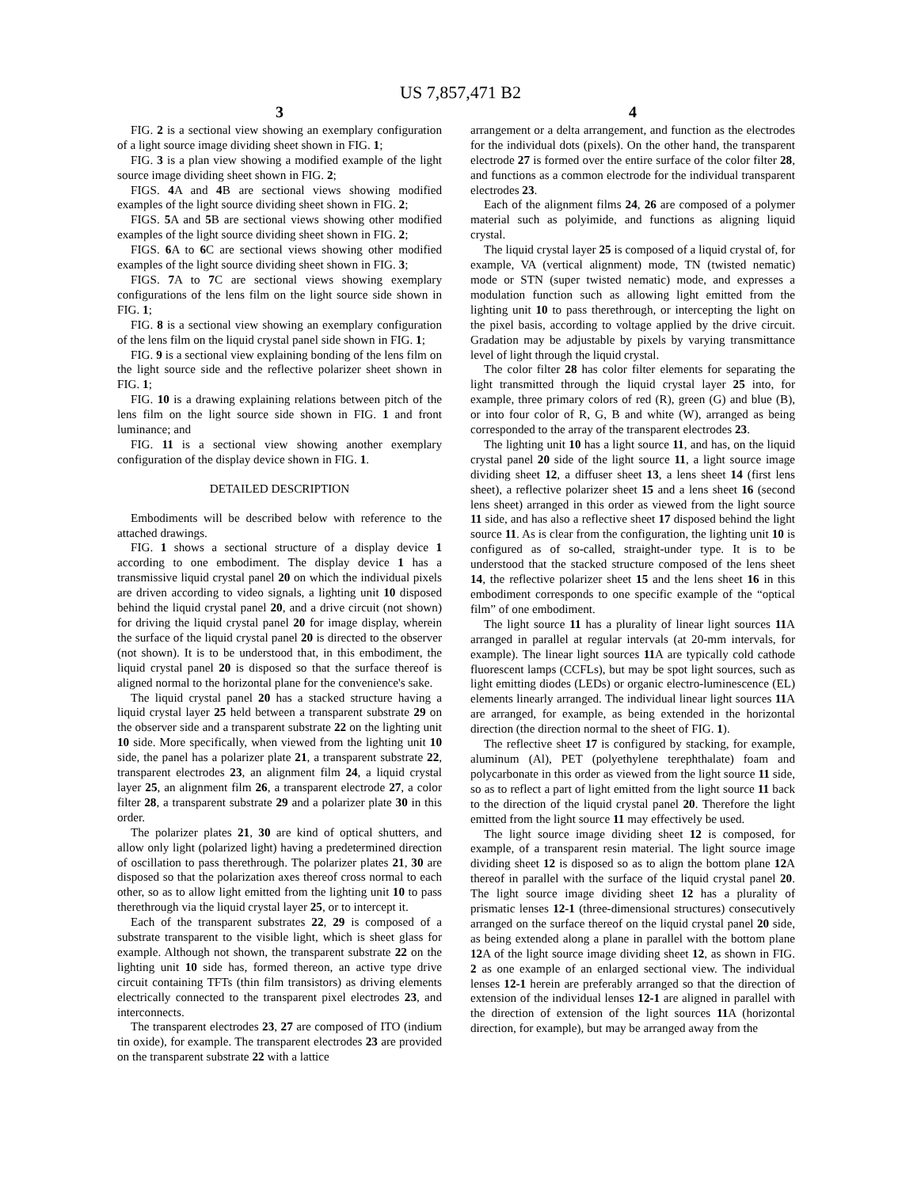US 7,857,471 B2
3
FIG. 2 is a sectional view showing an exemplary configuration of a light source image dividing sheet shown in FIG. 1;
FIG. 3 is a plan view showing a modified example of the light source image dividing sheet shown in FIG. 2;
FIGS. 4 A and 4 B are sectional views showing modified examples of the light source dividing sheet shown in FIG. 2;
FIGS. 5 A and 5 B are sectional views showing other modified examples of the light source dividing sheet shown in FIG. 2;
FIGS. 6 A to 6 C are sectional views showing other modified examples of the light source dividing sheet shown in FIG. 3;
FIGS. 7 A to 7 C are sectional views showing exemplary configurations of the lens film on the light source side shown in FIG. 1;
FIG. 8 is a sectional view showing an exemplary configuration of the lens film on the liquid crystal panel side shown in FIG. 1;
FIG. 9 is a sectional view explaining bonding of the lens film on the light source side and the reflective polarizer sheet shown in FIG. 1;
FIG. 10 is a drawing explaining relations between pitch of the lens film on the light source side shown in FIG. 1 and front luminance; and
FIG. 11 is a sectional view showing another exemplary configuration of the display device shown in FIG. 1.
DETAILED DESCRIPTION
Embodiments will be described below with reference to the attached drawings.
FIG. 1 shows a sectional structure of a display device 1 according to one embodiment. The display device 1 has a transmissive liquid crystal panel 20 on which the individual pixels are driven according to video signals, a lighting unit 10 disposed behind the liquid crystal panel 20, and a drive circuit (not shown) for driving the liquid crystal panel 20 for image display, wherein the surface of the liquid crystal panel 20 is directed to the observer (not shown). It is to be understood that, in this embodiment, the liquid crystal panel 20 is disposed so that the surface thereof is aligned normal to the horizontal plane for the convenience's sake.
The liquid crystal panel 20 has a stacked structure having a liquid crystal layer 25 held between a transparent substrate 29 on the observer side and a transparent substrate 22 on the lighting unit 10 side. More specifically, when viewed from the lighting unit 10 side, the panel has a polarizer plate 21, a transparent substrate 22, transparent electrodes 23, an alignment film 24, a liquid crystal layer 25, an alignment film 26, a transparent electrode 27, a color filter 28, a transparent substrate 29 and a polarizer plate 30 in this order.
The polarizer plates 21, 30 are kind of optical shutters, and allow only light (polarized light) having a predetermined direction of oscillation to pass therethrough. The polarizer plates 21, 30 are disposed so that the polarization axes thereof cross normal to each other, so as to allow light emitted from the lighting unit 10 to pass therethrough via the liquid crystal layer 25, or to intercept it.
Each of the transparent substrates 22, 29 is composed of a substrate transparent to the visible light, which is sheet glass for example. Although not shown, the transparent substrate 22 on the lighting unit 10 side has, formed thereon, an active type drive circuit containing TFTs (thin film transistors) as driving elements electrically connected to the transparent pixel electrodes 23, and interconnects.
The transparent electrodes 23, 27 are composed of ITO (indium tin oxide), for example. The transparent electrodes 23 are provided on the transparent substrate 22 with a lattice
4
arrangement or a delta arrangement, and function as the electrodes for the individual dots (pixels). On the other hand, the transparent electrode 27 is formed over the entire surface of the color filter 28, and functions as a common electrode for the individual transparent electrodes 23.
Each of the alignment films 24, 26 are composed of a polymer material such as polyimide, and functions as aligning liquid crystal.
The liquid crystal layer 25 is composed of a liquid crystal of, for example, VA (vertical alignment) mode, TN (twisted nematic) mode or STN (super twisted nematic) mode, and expresses a modulation function such as allowing light emitted from the lighting unit 10 to pass therethrough, or intercepting the light on the pixel basis, according to voltage applied by the drive circuit. Gradation may be adjustable by pixels by varying transmittance level of light through the liquid crystal.
The color filter 28 has color filter elements for separating the light transmitted through the liquid crystal layer 25 into, for example, three primary colors of red (R), green (G) and blue (B), or into four color of R, G, B and white (W), arranged as being corresponded to the array of the transparent electrodes 23.
The lighting unit 10 has a light source 11, and has, on the liquid crystal panel 20 side of the light source 11, a light source image dividing sheet 12, a diffuser sheet 13, a lens sheet 14 (first lens sheet), a reflective polarizer sheet 15 and a lens sheet 16 (second lens sheet) arranged in this order as viewed from the light source 11 side, and has also a reflective sheet 17 disposed behind the light source 11. As is clear from the configuration, the lighting unit 10 is configured as of so-called, straight-under type. It is to be understood that the stacked structure composed of the lens sheet 14, the reflective polarizer sheet 15 and the lens sheet 16 in this embodiment corresponds to one specific example of the “optical film” of one embodiment.
The light source 11 has a plurality of linear light sources 11 A arranged in parallel at regular intervals (at 20-mm intervals, for example). The linear light sources 11 A are typically cold cathode fluorescent lamps (CCFLs), but may be spot light sources, such as light emitting diodes (LEDs) or organic electro-luminescence (EL) elements linearly arranged. The individual linear light sources 11 A are arranged, for example, as being extended in the horizontal direction (the direction normal to the sheet of FIG. 1).
The reflective sheet 17 is configured by stacking, for example, aluminum (Al), PET (polyethylene terephthalate) foam and polycarbonate in this order as viewed from the light source 11 side, so as to reflect a part of light emitted from the light source 11 back to the direction of the liquid crystal panel 20. Therefore the light emitted from the light source 11 may effectively be used.
The light source image dividing sheet 12 is composed, for example, of a transparent resin material. The light source image dividing sheet 12 is disposed so as to align the bottom plane 12 A thereof in parallel with the surface of the liquid crystal panel 20. The light source image dividing sheet 12 has a plurality of prismatic lenses 12-1 (three-dimensional structures) consecutively arranged on the surface thereof on the liquid crystal panel 20 side, as being extended along a plane in parallel with the bottom plane 12 A of the light source image dividing sheet 12, as shown in FIG. 2 as one example of an enlarged sectional view. The individual lenses 12-1 herein are preferably arranged so that the direction of extension of the individual lenses 12-1 are aligned in parallel with the direction of extension of the light sources 11 A (horizontal direction, for example), but may be arranged away from the